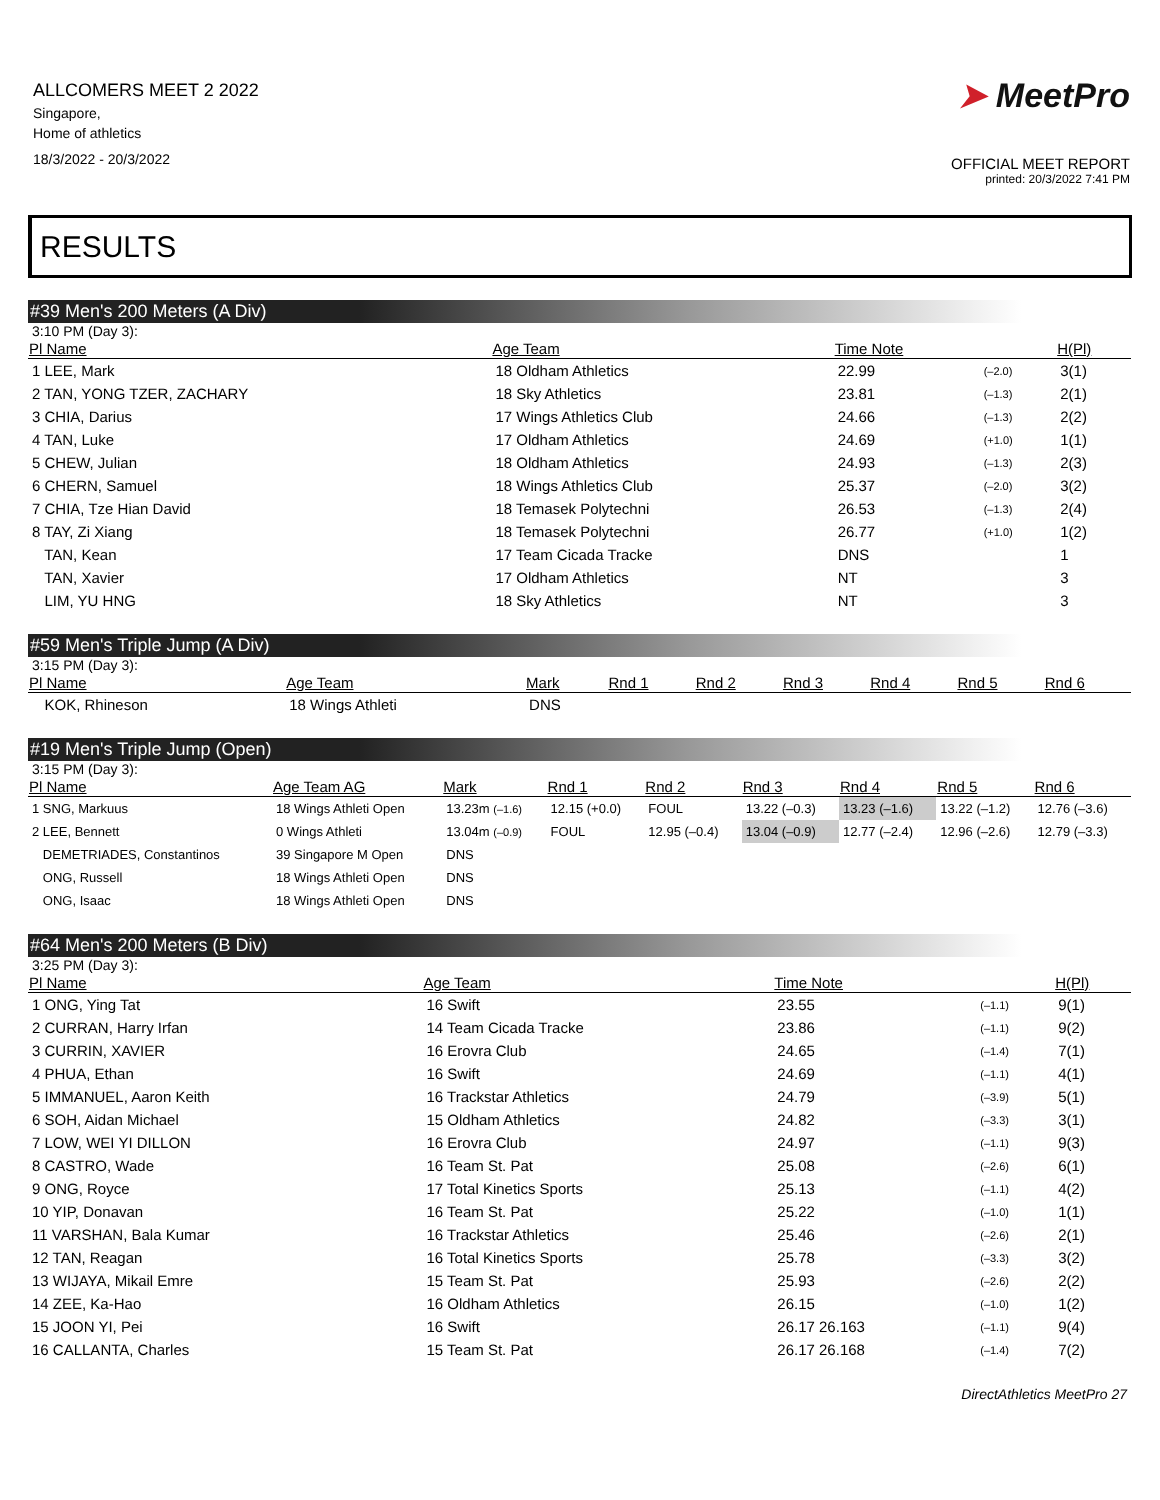ALLCOMERS MEET 2 2022
Singapore,
Home of athletics
18/3/2022 - 20/3/2022
➤ MeetPro
OFFICIAL MEET REPORT
printed: 20/3/2022 7:41 PM
RESULTS
#39 Men's 200 Meters (A Div)
3:10 PM (Day 3):
| Pl Name | Age Team | Time Note | | H(Pl) |
| --- | --- | --- | --- | --- |
| 1 LEE, Mark | 18 Oldham Athletics | 22.99 | (–2.0) | 3(1) |
| 2 TAN, YONG TZER, ZACHARY | 18 Sky Athletics | 23.81 | (–1.3) | 2(1) |
| 3 CHIA, Darius | 17 Wings Athletics Club | 24.66 | (–1.3) | 2(2) |
| 4 TAN, Luke | 17 Oldham Athletics | 24.69 | (+1.0) | 1(1) |
| 5 CHEW, Julian | 18 Oldham Athletics | 24.93 | (–1.3) | 2(3) |
| 6 CHERN, Samuel | 18 Wings Athletics Club | 25.37 | (–2.0) | 3(2) |
| 7 CHIA, Tze Hian David | 18 Temasek Polytechni | 26.53 | (–1.3) | 2(4) |
| 8 TAY, Zi Xiang | 18 Temasek Polytechni | 26.77 | (+1.0) | 1(2) |
| TAN, Kean | 17 Team Cicada Tracke | DNS | | 1 |
| TAN, Xavier | 17 Oldham Athletics | NT | | 3 |
| LIM, YU HNG | 18 Sky Athletics | NT | | 3 |
#59 Men's Triple Jump (A Div)
3:15 PM (Day 3):
| Pl Name | Age Team | Mark | Rnd 1 | Rnd 2 | Rnd 3 | Rnd 4 | Rnd 5 | Rnd 6 |
| --- | --- | --- | --- | --- | --- | --- | --- | --- |
| KOK, Rhineson | 18 Wings Athleti | DNS | | | | | | |
#19 Men's Triple Jump (Open)
3:15 PM (Day 3):
| Pl Name | Age Team AG | Mark | Rnd 1 | Rnd 2 | Rnd 3 | Rnd 4 | Rnd 5 | Rnd 6 |
| --- | --- | --- | --- | --- | --- | --- | --- | --- |
| 1 SNG, Markuus | 18 Wings Athleti Open | 13.23m (–1.6) | 12.15 (+0.0) | FOUL | 13.22 (–0.3) | 13.23 (–1.6) | 13.22 (–1.2) | 12.76 (–3.6) |
| 2 LEE, Bennett | 0 Wings Athleti | 13.04m (–0.9) | FOUL | 12.95 (–0.4) | 13.04 (–0.9) | 12.77 (–2.4) | 12.96 (–2.6) | 12.79 (–3.3) |
| DEMETRIADES, Constantinos | 39 Singapore M Open | DNS | | | | | | |
| ONG, Russell | 18 Wings Athleti Open | DNS | | | | | | |
| ONG, Isaac | 18 Wings Athleti Open | DNS | | | | | | |
#64 Men's 200 Meters (B Div)
3:25 PM (Day 3):
| Pl Name | Age Team | Time Note | | H(Pl) |
| --- | --- | --- | --- | --- |
| 1 ONG, Ying Tat | 16 Swift | 23.55 | (–1.1) | 9(1) |
| 2 CURRAN, Harry Irfan | 14 Team Cicada Tracke | 23.86 | (–1.1) | 9(2) |
| 3 CURRIN, XAVIER | 16 Erovra Club | 24.65 | (–1.4) | 7(1) |
| 4 PHUA, Ethan | 16 Swift | 24.69 | (–1.1) | 4(1) |
| 5 IMMANUEL, Aaron Keith | 16 Trackstar Athletics | 24.79 | (–3.9) | 5(1) |
| 6 SOH, Aidan Michael | 15 Oldham Athletics | 24.82 | (–3.3) | 3(1) |
| 7 LOW, WEI YI DILLON | 16 Erovra Club | 24.97 | (–1.1) | 9(3) |
| 8 CASTRO, Wade | 16 Team St. Pat | 25.08 | (–2.6) | 6(1) |
| 9 ONG, Royce | 17 Total Kinetics Sports | 25.13 | (–1.1) | 4(2) |
| 10 YIP, Donavan | 16 Team St. Pat | 25.22 | (–1.0) | 1(1) |
| 11 VARSHAN, Bala Kumar | 16 Trackstar Athletics | 25.46 | (–2.6) | 2(1) |
| 12 TAN, Reagan | 16 Total Kinetics Sports | 25.78 | (–3.3) | 3(2) |
| 13 WIJAYA, Mikail Emre | 15 Team St. Pat | 25.93 | (–2.6) | 2(2) |
| 14 ZEE, Ka-Hao | 16 Oldham Athletics | 26.15 | (–1.0) | 1(2) |
| 15 JOON YI, Pei | 16 Swift | 26.17 26.163 | (–1.1) | 9(4) |
| 16 CALLANTA, Charles | 15 Team St. Pat | 26.17 26.168 | (–1.4) | 7(2) |
DirectAthletics MeetPro 27